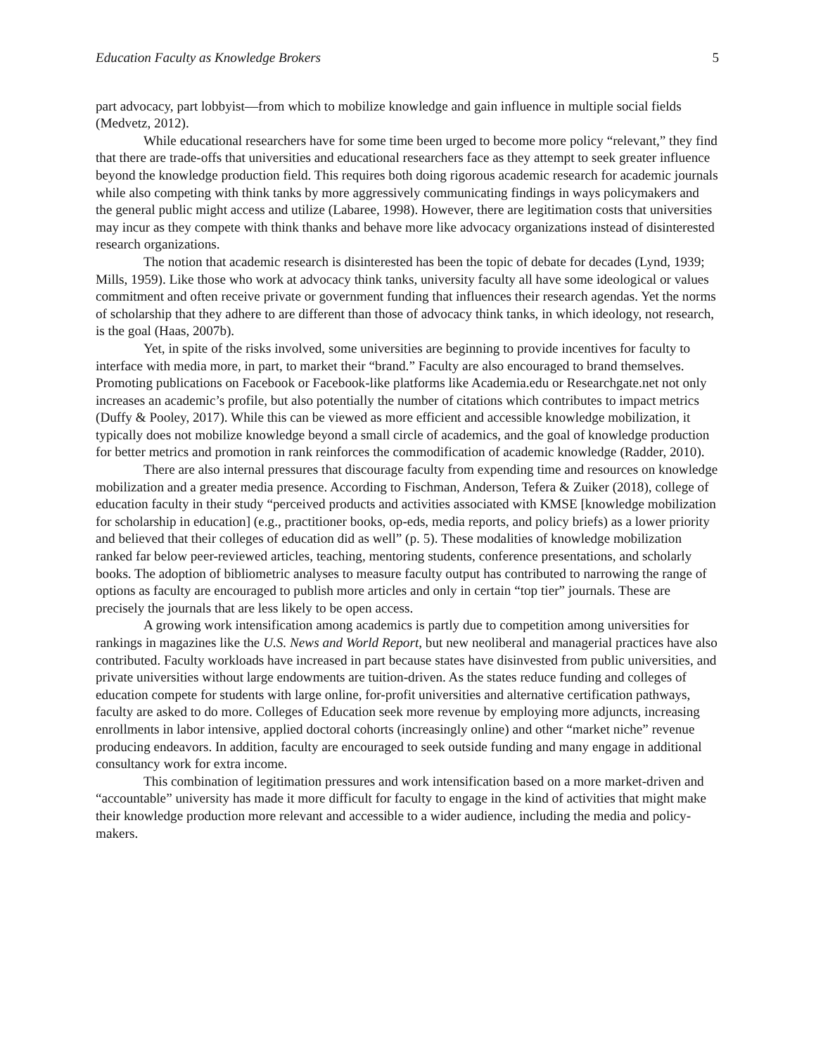Education Faculty as Knowledge Brokers 5
part advocacy, part lobbyist—from which to mobilize knowledge and gain influence in multiple social fields (Medvetz, 2012).
While educational researchers have for some time been urged to become more policy “relevant,” they find that there are trade-offs that universities and educational researchers face as they attempt to seek greater influence beyond the knowledge production field. This requires both doing rigorous academic research for academic journals while also competing with think tanks by more aggressively communicating findings in ways policymakers and the general public might access and utilize (Labaree, 1998). However, there are legitimation costs that universities may incur as they compete with think thanks and behave more like advocacy organizations instead of disinterested research organizations.
The notion that academic research is disinterested has been the topic of debate for decades (Lynd, 1939; Mills, 1959). Like those who work at advocacy think tanks, university faculty all have some ideological or values commitment and often receive private or government funding that influences their research agendas. Yet the norms of scholarship that they adhere to are different than those of advocacy think tanks, in which ideology, not research, is the goal (Haas, 2007b).
Yet, in spite of the risks involved, some universities are beginning to provide incentives for faculty to interface with media more, in part, to market their “brand.” Faculty are also encouraged to brand themselves. Promoting publications on Facebook or Facebook-like platforms like Academia.edu or Researchgate.net not only increases an academic’s profile, but also potentially the number of citations which contributes to impact metrics (Duffy & Pooley, 2017). While this can be viewed as more efficient and accessible knowledge mobilization, it typically does not mobilize knowledge beyond a small circle of academics, and the goal of knowledge production for better metrics and promotion in rank reinforces the commodification of academic knowledge (Radder, 2010).
There are also internal pressures that discourage faculty from expending time and resources on knowledge mobilization and a greater media presence. According to Fischman, Anderson, Tefera & Zuiker (2018), college of education faculty in their study “perceived products and activities associated with KMSE [knowledge mobilization for scholarship in education] (e.g., practitioner books, op-eds, media reports, and policy briefs) as a lower priority and believed that their colleges of education did as well” (p. 5). These modalities of knowledge mobilization ranked far below peer-reviewed articles, teaching, mentoring students, conference presentations, and scholarly books. The adoption of bibliometric analyses to measure faculty output has contributed to narrowing the range of options as faculty are encouraged to publish more articles and only in certain “top tier” journals. These are precisely the journals that are less likely to be open access.
A growing work intensification among academics is partly due to competition among universities for rankings in magazines like the U.S. News and World Report, but new neoliberal and managerial practices have also contributed. Faculty workloads have increased in part because states have disinvested from public universities, and private universities without large endowments are tuition-driven. As the states reduce funding and colleges of education compete for students with large online, for-profit universities and alternative certification pathways, faculty are asked to do more. Colleges of Education seek more revenue by employing more adjuncts, increasing enrollments in labor intensive, applied doctoral cohorts (increasingly online) and other “market niche” revenue producing endeavors. In addition, faculty are encouraged to seek outside funding and many engage in additional consultancy work for extra income.
This combination of legitimation pressures and work intensification based on a more market-driven and “accountable” university has made it more difficult for faculty to engage in the kind of activities that might make their knowledge production more relevant and accessible to a wider audience, including the media and policy-makers.